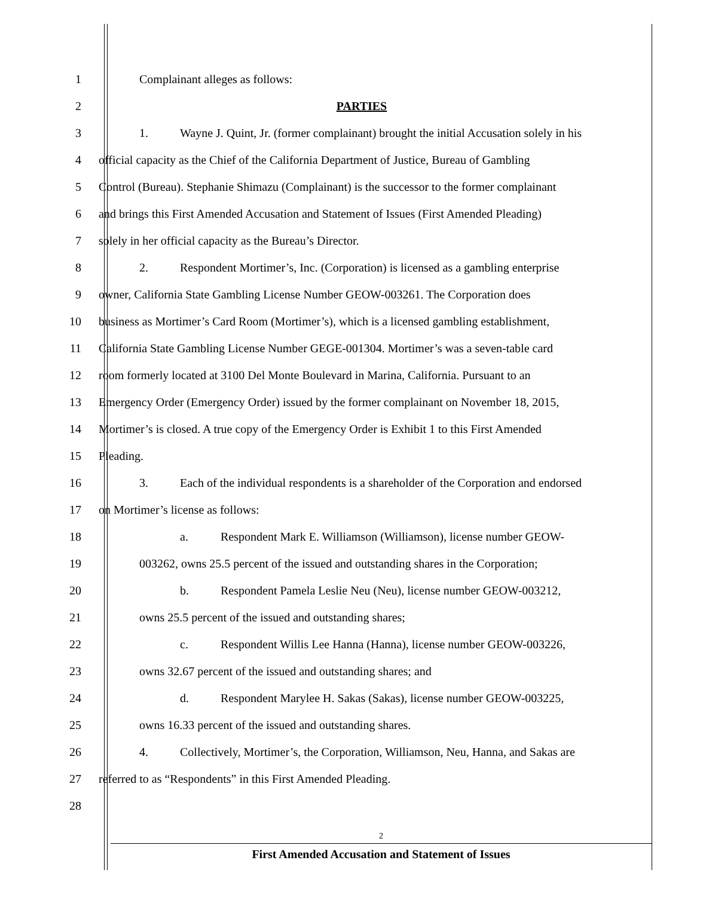1 Complainant alleges as follows:
2 PARTIES
3 1. Wayne J. Quint, Jr. (former complainant) brought the initial Accusation solely in his
4 official capacity as the Chief of the California Department of Justice, Bureau of Gambling
5 Control (Bureau). Stephanie Shimazu (Complainant) is the successor to the former complainant
6 and brings this First Amended Accusation and Statement of Issues (First Amended Pleading)
7 solely in her official capacity as the Bureau’s Director.
8 2. Respondent Mortimer’s, Inc. (Corporation) is licensed as a gambling enterprise
9 owner, California State Gambling License Number GEOW-003261. The Corporation does
10 business as Mortimer’s Card Room (Mortimer’s), which is a licensed gambling establishment,
11 California State Gambling License Number GEGE-001304. Mortimer’s was a seven-table card
12 room formerly located at 3100 Del Monte Boulevard in Marina, California. Pursuant to an
13 Emergency Order (Emergency Order) issued by the former complainant on November 18, 2015,
14 Mortimer’s is closed. A true copy of the Emergency Order is Exhibit 1 to this First Amended
15 Pleading.
16 3. Each of the individual respondents is a shareholder of the Corporation and endorsed
17 on Mortimer’s license as follows:
18 a. Respondent Mark E. Williamson (Williamson), license number GEOW-
19 003262, owns 25.5 percent of the issued and outstanding shares in the Corporation;
20 b. Respondent Pamela Leslie Neu (Neu), license number GEOW-003212,
21 owns 25.5 percent of the issued and outstanding shares;
22 c. Respondent Willis Lee Hanna (Hanna), license number GEOW-003226,
23 owns 32.67 percent of the issued and outstanding shares; and
24 d. Respondent Marylee H. Sakas (Sakas), license number GEOW-003225,
25 owns 16.33 percent of the issued and outstanding shares.
26 4. Collectively, Mortimer’s, the Corporation, Williamson, Neu, Hanna, and Sakas are
27 referred to as “Respondents” in this First Amended Pleading.
28
2
First Amended Accusation and Statement of Issues